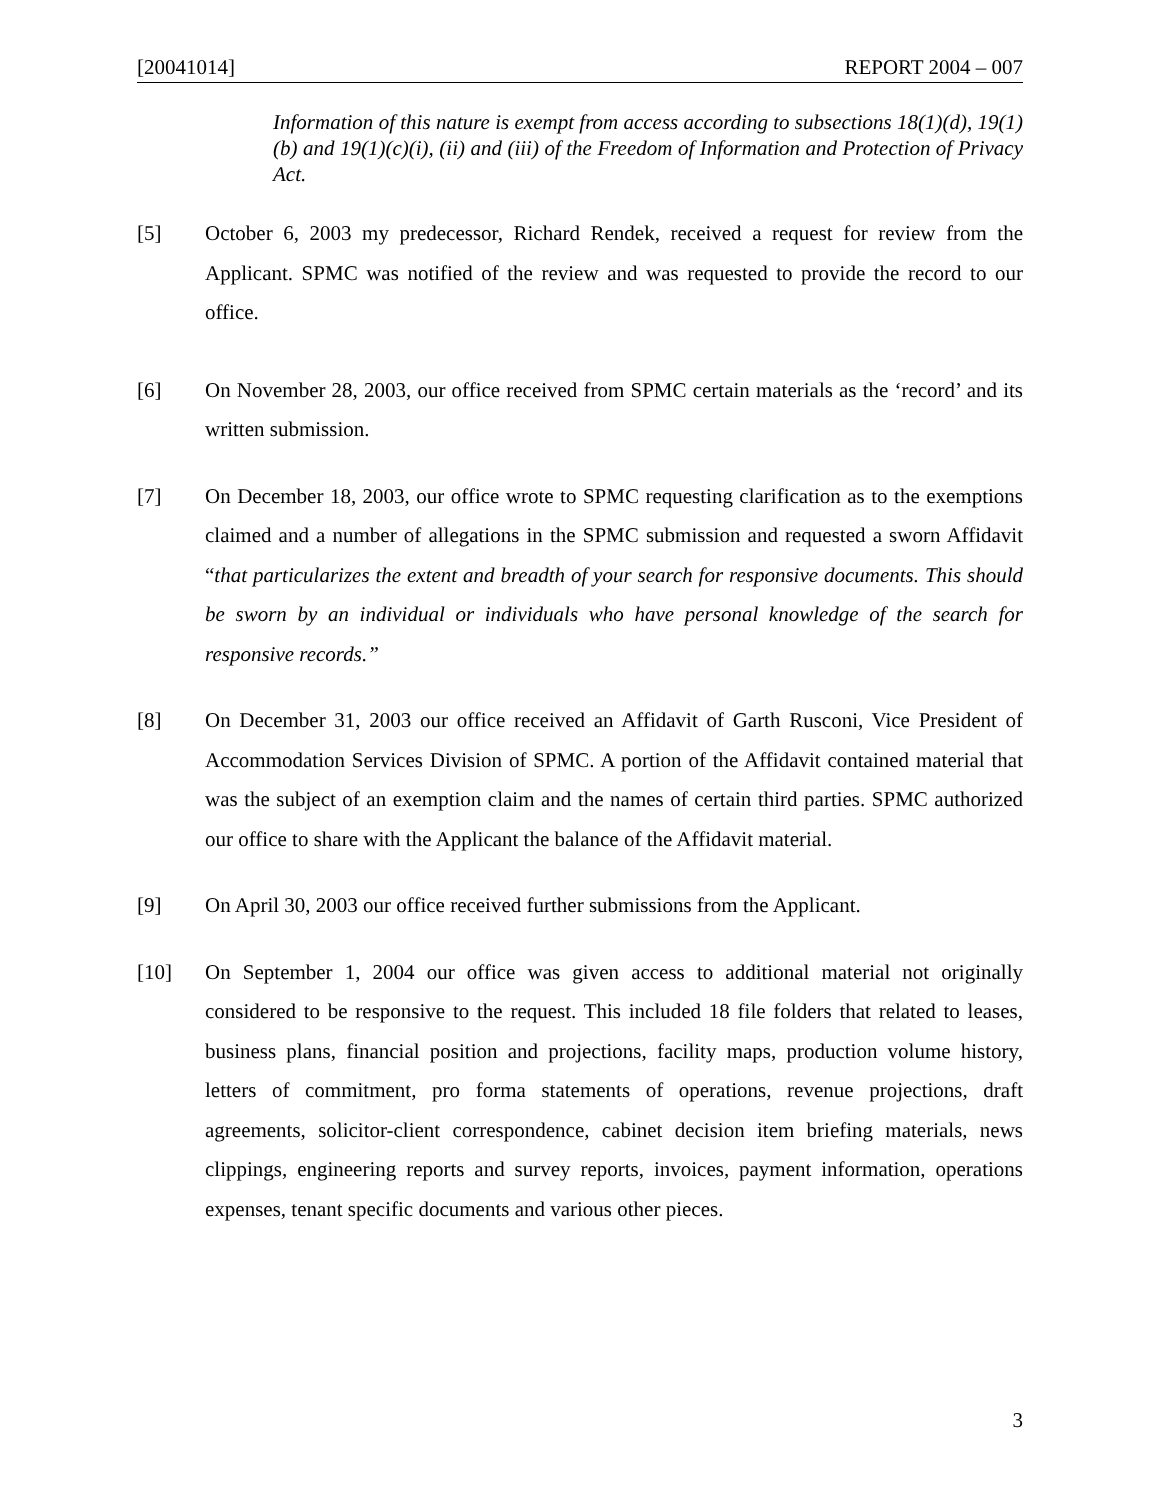[20041014] REPORT 2004 – 007
Information of this nature is exempt from access according to subsections 18(1)(d), 19(1)(b) and 19(1)(c)(i), (ii) and (iii) of the Freedom of Information and Protection of Privacy Act.
[5] October 6, 2003 my predecessor, Richard Rendek, received a request for review from the Applicant. SPMC was notified of the review and was requested to provide the record to our office.
[6] On November 28, 2003, our office received from SPMC certain materials as the ‘record’ and its written submission.
[7] On December 18, 2003, our office wrote to SPMC requesting clarification as to the exemptions claimed and a number of allegations in the SPMC submission and requested a sworn Affidavit “that particularizes the extent and breadth of your search for responsive documents. This should be sworn by an individual or individuals who have personal knowledge of the search for responsive records.”
[8] On December 31, 2003 our office received an Affidavit of Garth Rusconi, Vice President of Accommodation Services Division of SPMC. A portion of the Affidavit contained material that was the subject of an exemption claim and the names of certain third parties. SPMC authorized our office to share with the Applicant the balance of the Affidavit material.
[9] On April 30, 2003 our office received further submissions from the Applicant.
[10] On September 1, 2004 our office was given access to additional material not originally considered to be responsive to the request. This included 18 file folders that related to leases, business plans, financial position and projections, facility maps, production volume history, letters of commitment, pro forma statements of operations, revenue projections, draft agreements, solicitor-client correspondence, cabinet decision item briefing materials, news clippings, engineering reports and survey reports, invoices, payment information, operations expenses, tenant specific documents and various other pieces.
3